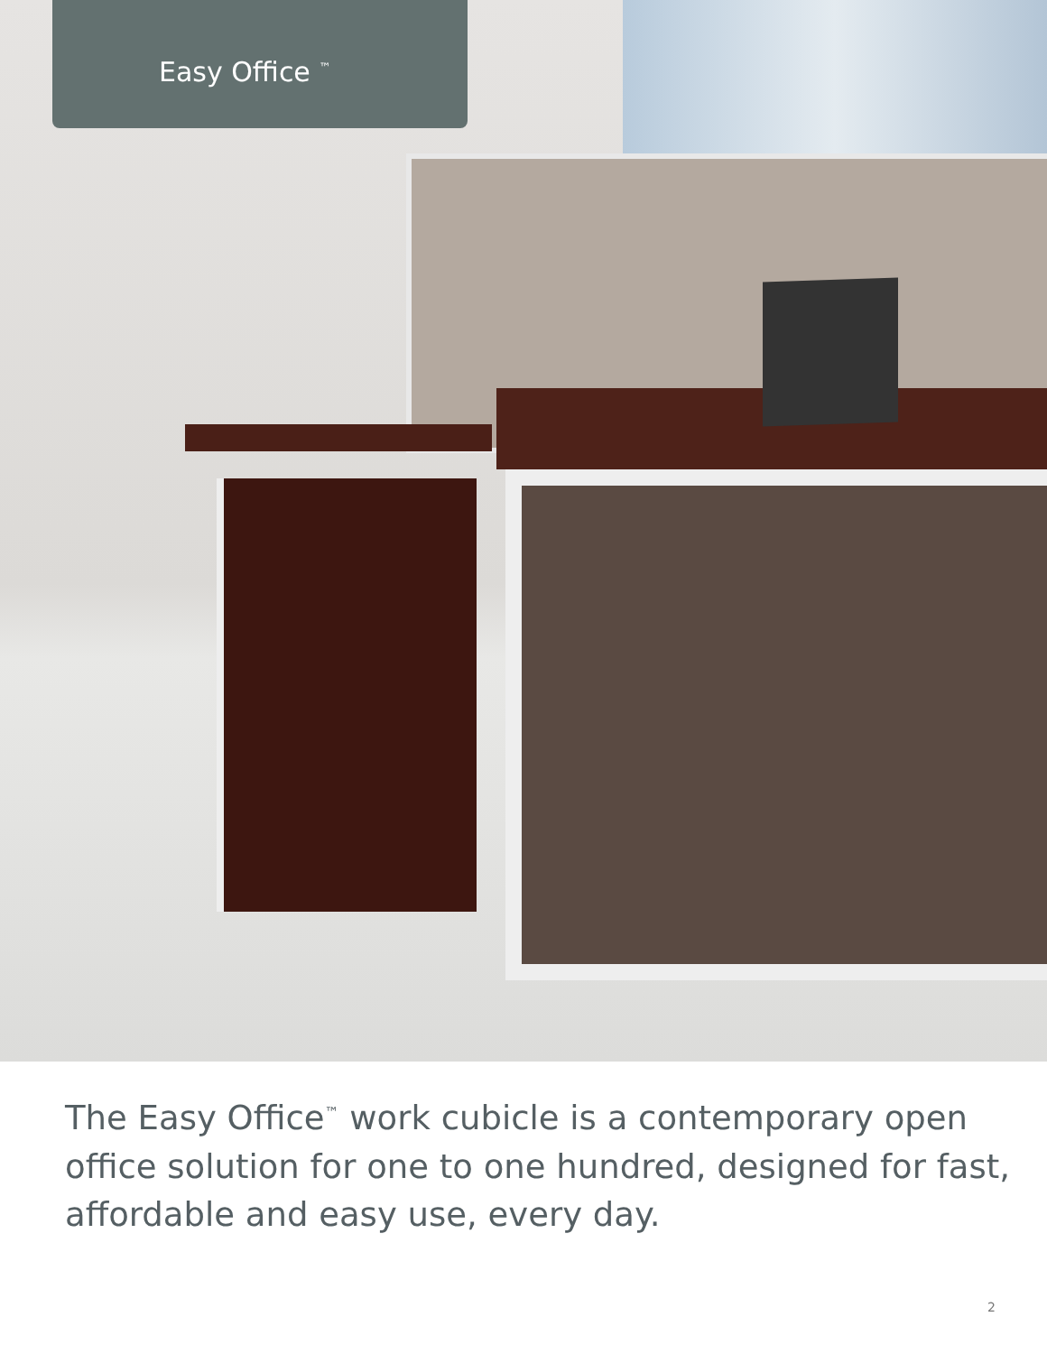Easy Office <sup>™</sup>
The Easy Office<sup>™</sup> work cubicle is a contemporary open office solution for one to one hundred, designed for fast, affordable and easy use, every day.
2